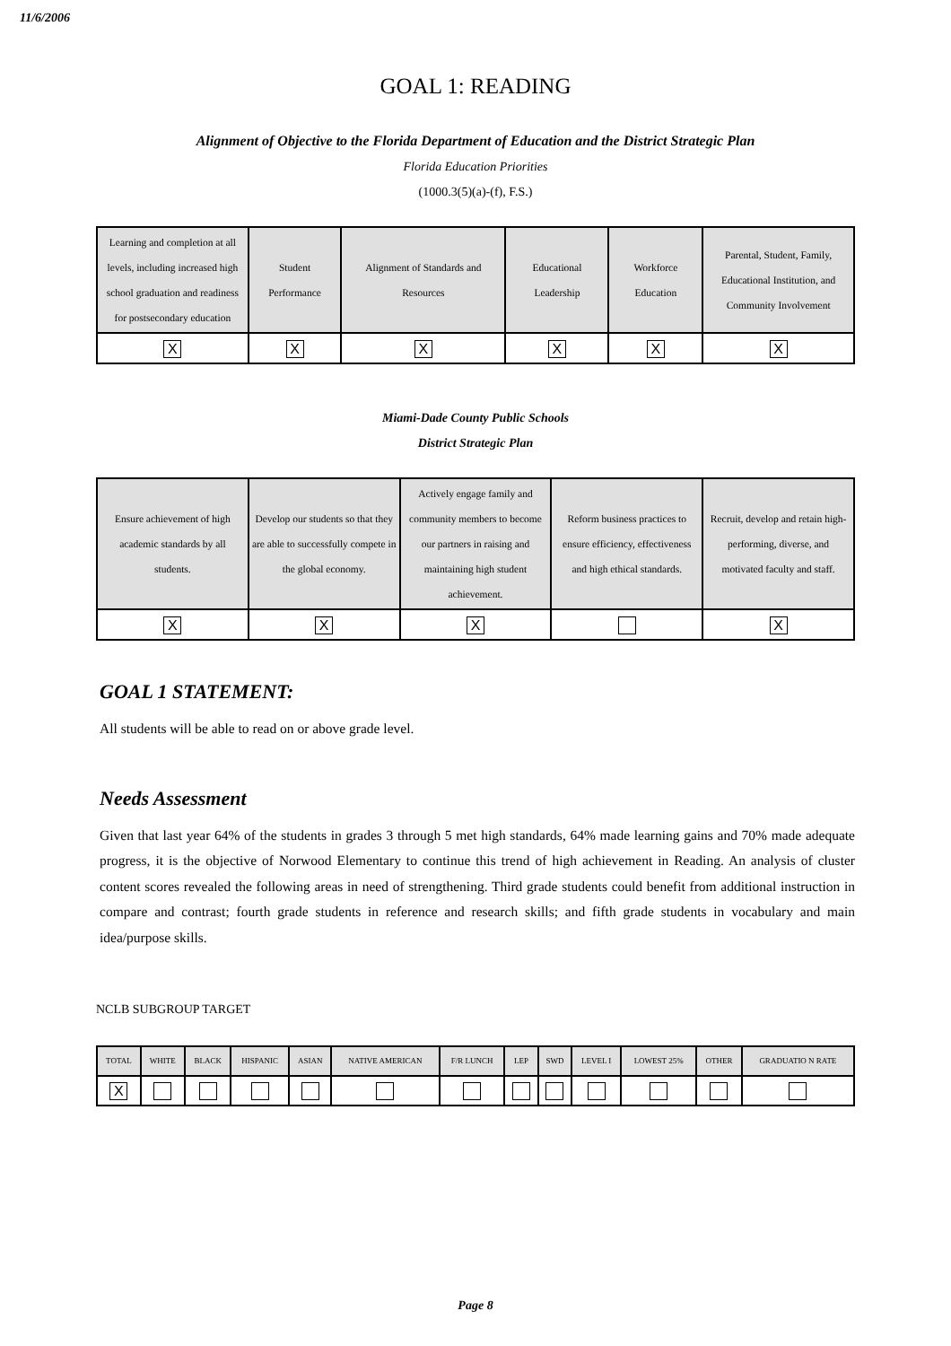11/6/2006
GOAL 1: READING
Alignment of Objective to the Florida Department of Education and the District Strategic Plan
Florida Education Priorities
(1000.3(5)(a)-(f), F.S.)
| Learning and completion at all levels, including increased high school graduation and readiness for postsecondary education | Student Performance | Alignment of Standards and Resources | Educational Leadership | Workforce Education | Parental, Student, Family, Educational Institution, and Community Involvement |
| X | X | X | X | X | X |
Miami-Dade County Public Schools
District Strategic Plan
| Ensure achievement of high academic standards by all students. | Develop our students so that they are able to successfully compete in the global economy. | Actively engage family and community members to become our partners in raising and maintaining high student achievement. | Reform business practices to ensure efficiency, effectiveness and high ethical standards. | Recruit, develop and retain high-performing, diverse, and motivated faculty and staff. |
| X | X | X | | X |
GOAL 1 STATEMENT:
All students will be able to read on or above grade level.
Needs Assessment
Given that last year 64% of the students in grades 3 through 5 met high standards, 64% made learning gains and 70% made adequate progress, it is the objective of Norwood Elementary to continue this trend of high achievement in Reading. An analysis of cluster content scores revealed the following areas in need of strengthening. Third grade students could benefit from additional instruction in compare and contrast; fourth grade students in reference and research skills; and fifth grade students in vocabulary and main idea/purpose skills.
NCLB SUBGROUP TARGET
| TOTAL | WHITE | BLACK | HISPANIC | ASIAN | NATIVE AMERICAN | F/R LUNCH | LEP | SWD | LEVEL I | LOWEST 25% | OTHER | GRADUATIO N RATE |
| X | | | | | | | | | | | | |
Page 8